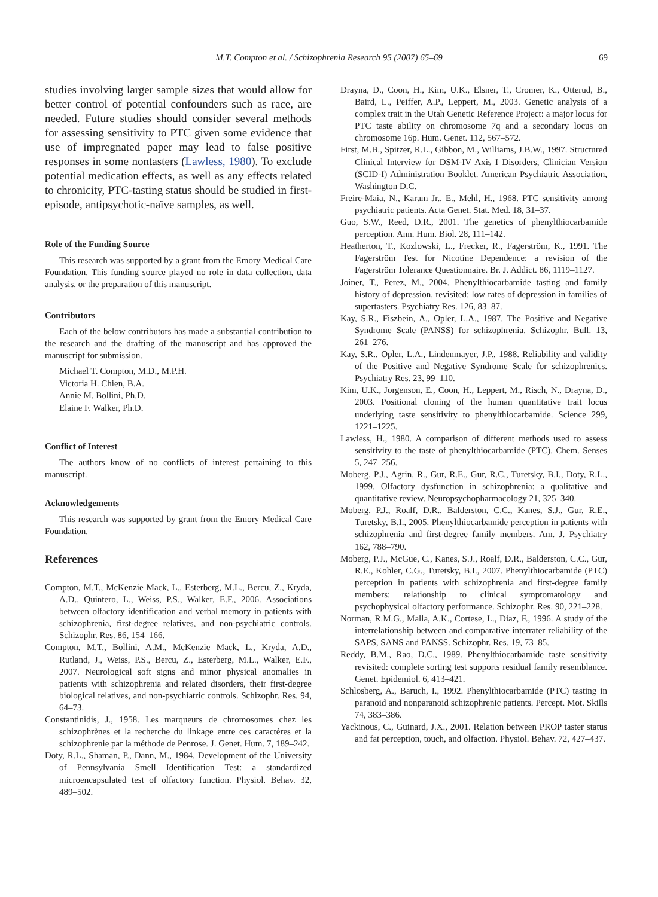M.T. Compton et al. / Schizophrenia Research 95 (2007) 65–69 69
studies involving larger sample sizes that would allow for better control of potential confounders such as race, are needed. Future studies should consider several methods for assessing sensitivity to PTC given some evidence that use of impregnated paper may lead to false positive responses in some nontasters (Lawless, 1980). To exclude potential medication effects, as well as any effects related to chronicity, PTC-tasting status should be studied in first-episode, antipsychotic-naïve samples, as well.
Role of the Funding Source
This research was supported by a grant from the Emory Medical Care Foundation. This funding source played no role in data collection, data analysis, or the preparation of this manuscript.
Contributors
Each of the below contributors has made a substantial contribution to the research and the drafting of the manuscript and has approved the manuscript for submission.
Michael T. Compton, M.D., M.P.H.
Victoria H. Chien, B.A.
Annie M. Bollini, Ph.D.
Elaine F. Walker, Ph.D.
Conflict of Interest
The authors know of no conflicts of interest pertaining to this manuscript.
Acknowledgements
This research was supported by grant from the Emory Medical Care Foundation.
References
Compton, M.T., McKenzie Mack, L., Esterberg, M.L., Bercu, Z., Kryda, A.D., Quintero, L., Weiss, P.S., Walker, E.F., 2006. Associations between olfactory identification and verbal memory in patients with schizophrenia, first-degree relatives, and non-psychiatric controls. Schizophr. Res. 86, 154–166.
Compton, M.T., Bollini, A.M., McKenzie Mack, L., Kryda, A.D., Rutland, J., Weiss, P.S., Bercu, Z., Esterberg, M.L., Walker, E.F., 2007. Neurological soft signs and minor physical anomalies in patients with schizophrenia and related disorders, their first-degree biological relatives, and non-psychiatric controls. Schizophr. Res. 94, 64–73.
Constantinidis, J., 1958. Les marqueurs de chromosomes chez les schizophrènes et la recherche du linkage entre ces caractères et la schizophrenie par la méthode de Penrose. J. Genet. Hum. 7, 189–242.
Doty, R.L., Shaman, P., Dann, M., 1984. Development of the University of Pennsylvania Smell Identification Test: a standardized microencapsulated test of olfactory function. Physiol. Behav. 32, 489–502.
Drayna, D., Coon, H., Kim, U.K., Elsner, T., Cromer, K., Otterud, B., Baird, L., Peiffer, A.P., Leppert, M., 2003. Genetic analysis of a complex trait in the Utah Genetic Reference Project: a major locus for PTC taste ability on chromosome 7q and a secondary locus on chromosome 16p. Hum. Genet. 112, 567–572.
First, M.B., Spitzer, R.L., Gibbon, M., Williams, J.B.W., 1997. Structured Clinical Interview for DSM-IV Axis I Disorders, Clinician Version (SCID-I) Administration Booklet. American Psychiatric Association, Washington D.C.
Freire-Maia, N., Karam Jr., E., Mehl, H., 1968. PTC sensitivity among psychiatric patients. Acta Genet. Stat. Med. 18, 31–37.
Guo, S.W., Reed, D.R., 2001. The genetics of phenylthiocarbamide perception. Ann. Hum. Biol. 28, 111–142.
Heatherton, T., Kozlowski, L., Frecker, R., Fagerström, K., 1991. The Fagerström Test for Nicotine Dependence: a revision of the Fagerström Tolerance Questionnaire. Br. J. Addict. 86, 1119–1127.
Joiner, T., Perez, M., 2004. Phenylthiocarbamide tasting and family history of depression, revisited: low rates of depression in families of supertasters. Psychiatry Res. 126, 83–87.
Kay, S.R., Fiszbein, A., Opler, L.A., 1987. The Positive and Negative Syndrome Scale (PANSS) for schizophrenia. Schizophr. Bull. 13, 261–276.
Kay, S.R., Opler, L.A., Lindenmayer, J.P., 1988. Reliability and validity of the Positive and Negative Syndrome Scale for schizophrenics. Psychiatry Res. 23, 99–110.
Kim, U.K., Jorgenson, E., Coon, H., Leppert, M., Risch, N., Drayna, D., 2003. Positional cloning of the human quantitative trait locus underlying taste sensitivity to phenylthiocarbamide. Science 299, 1221–1225.
Lawless, H., 1980. A comparison of different methods used to assess sensitivity to the taste of phenylthiocarbamide (PTC). Chem. Senses 5, 247–256.
Moberg, P.J., Agrin, R., Gur, R.E., Gur, R.C., Turetsky, B.I., Doty, R.L., 1999. Olfactory dysfunction in schizophrenia: a qualitative and quantitative review. Neuropsychopharmacology 21, 325–340.
Moberg, P.J., Roalf, D.R., Balderston, C.C., Kanes, S.J., Gur, R.E., Turetsky, B.I., 2005. Phenylthiocarbamide perception in patients with schizophrenia and first-degree family members. Am. J. Psychiatry 162, 788–790.
Moberg, P.J., McGue, C., Kanes, S.J., Roalf, D.R., Balderston, C.C., Gur, R.E., Kohler, C.G., Turetsky, B.I., 2007. Phenylthiocarbamide (PTC) perception in patients with schizophrenia and first-degree family members: relationship to clinical symptomatology and psychophysical olfactory performance. Schizophr. Res. 90, 221–228.
Norman, R.M.G., Malla, A.K., Cortese, L., Diaz, F., 1996. A study of the interrelationship between and comparative interrater reliability of the SAPS, SANS and PANSS. Schizophr. Res. 19, 73–85.
Reddy, B.M., Rao, D.C., 1989. Phenylthiocarbamide taste sensitivity revisited: complete sorting test supports residual family resemblance. Genet. Epidemiol. 6, 413–421.
Schlosberg, A., Baruch, I., 1992. Phenylthiocarbamide (PTC) tasting in paranoid and nonparanoid schizophrenic patients. Percept. Mot. Skills 74, 383–386.
Yackinous, C., Guinard, J.X., 2001. Relation between PROP taster status and fat perception, touch, and olfaction. Physiol. Behav. 72, 427–437.